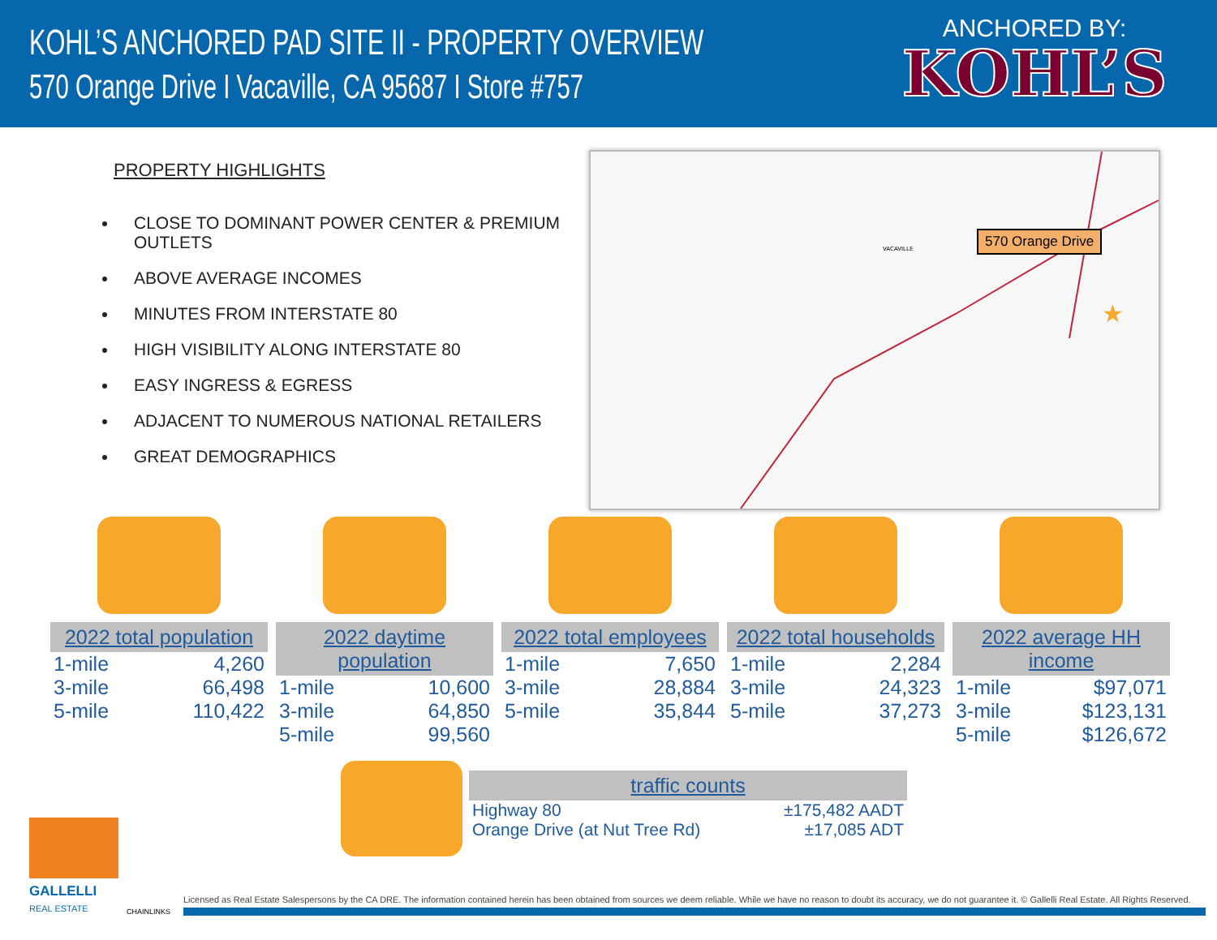KOHL’S ANCHORED PAD SITE II - PROPERTY OVERVIEW
570 Orange Drive I Vacaville, CA 95687 I Store #757
ANCHORED BY:
KOHL’S
PROPERTY HIGHLIGHTS
CLOSE TO DOMINANT POWER CENTER & PREMIUM OUTLETS
ABOVE AVERAGE INCOMES
MINUTES FROM INTERSTATE 80
HIGH VISIBILITY ALONG INTERSTATE 80
EASY INGRESS & EGRESS
ADJACENT TO NUMEROUS NATIONAL RETAILERS
GREAT DEMOGRAPHICS
VACAVILLE
★
570 Orange Drive
2022 total population
| 1-mile | 4,260 |
| 3-mile | 66,498 |
| 5-mile | 110,422 |
2022 daytime population
| 1-mile | 10,600 |
| 3-mile | 64,850 |
| 5-mile | 99,560 |
2022 total employees
| 1-mile | 7,650 |
| 3-mile | 28,884 |
| 5-mile | 35,844 |
2022 total households
| 1-mile | 2,284 |
| 3-mile | 24,323 |
| 5-mile | 37,273 |
2022 average HH income
| 1-mile | $97,071 |
| 3-mile | $123,131 |
| 5-mile | $126,672 |
traffic counts
| Highway 80 | ±175,482 AADT |
| Orange Drive (at Nut Tree Rd) | ±17,085 ADT |
GALLELLI
REAL ESTATE
CHAINLINKS
Licensed as Real Estate Salespersons by the CA DRE. The information contained herein has been obtained from sources we deem reliable. While we have no reason to doubt its accuracy, we do not guarantee it. © Gallelli Real Estate. All Rights Reserved.